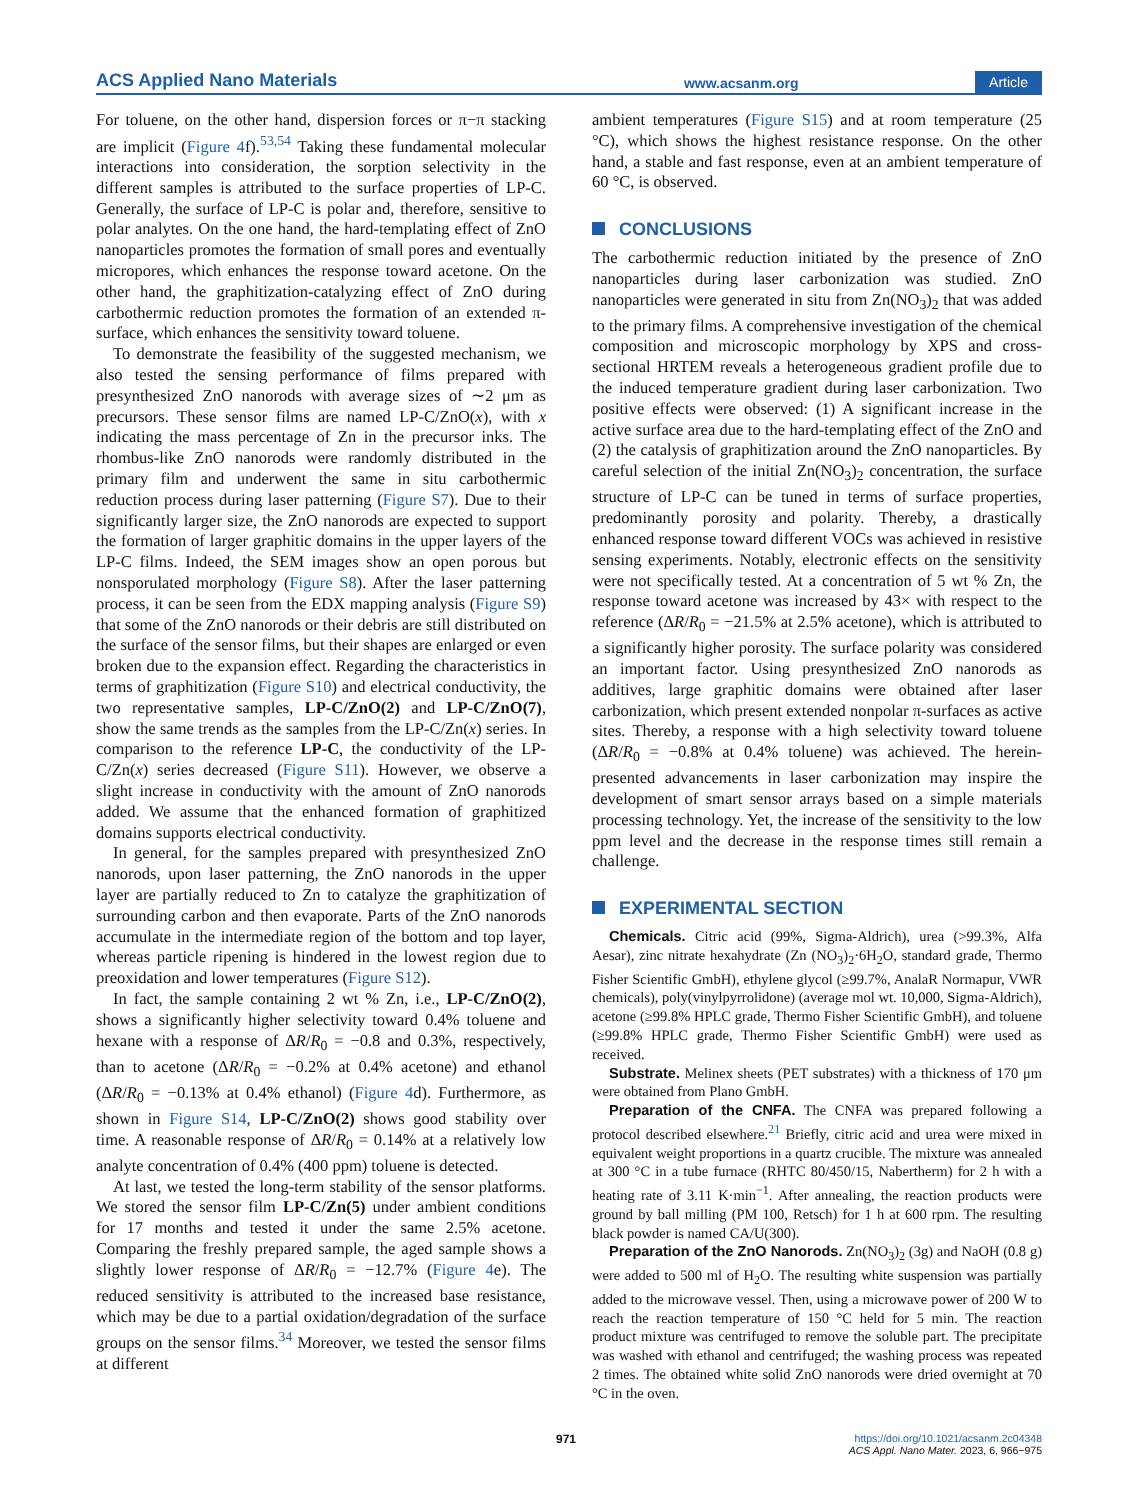ACS Applied Nano Materials www.acsanm.org Article
For toluene, on the other hand, dispersion forces or π−π stacking are implicit (Figure 4f).<sup>53,54</sup> Taking these fundamental molecular interactions into consideration, the sorption selectivity in the different samples is attributed to the surface properties of LP-C. Generally, the surface of LP-C is polar and, therefore, sensitive to polar analytes. On the one hand, the hard-templating effect of ZnO nanoparticles promotes the formation of small pores and eventually micropores, which enhances the response toward acetone. On the other hand, the graphitization-catalyzing effect of ZnO during carbothermic reduction promotes the formation of an extended π-surface, which enhances the sensitivity toward toluene.
To demonstrate the feasibility of the suggested mechanism, we also tested the sensing performance of films prepared with presynthesized ZnO nanorods with average sizes of ∼2 μm as precursors. These sensor films are named LP-C/ZnO(x), with x indicating the mass percentage of Zn in the precursor inks. The rhombus-like ZnO nanorods were randomly distributed in the primary film and underwent the same in situ carbothermic reduction process during laser patterning (Figure S7). Due to their significantly larger size, the ZnO nanorods are expected to support the formation of larger graphitic domains in the upper layers of the LP-C films. Indeed, the SEM images show an open porous but nonsporulated morphology (Figure S8). After the laser patterning process, it can be seen from the EDX mapping analysis (Figure S9) that some of the ZnO nanorods or their debris are still distributed on the surface of the sensor films, but their shapes are enlarged or even broken due to the expansion effect. Regarding the characteristics in terms of graphitization (Figure S10) and electrical conductivity, the two representative samples, LP-C/ZnO(2) and LP-C/ZnO(7), show the same trends as the samples from the LP-C/Zn(x) series. In comparison to the reference LP-C, the conductivity of the LP-C/Zn(x) series decreased (Figure S11). However, we observe a slight increase in conductivity with the amount of ZnO nanorods added. We assume that the enhanced formation of graphitized domains supports electrical conductivity.
In general, for the samples prepared with presynthesized ZnO nanorods, upon laser patterning, the ZnO nanorods in the upper layer are partially reduced to Zn to catalyze the graphitization of surrounding carbon and then evaporate. Parts of the ZnO nanorods accumulate in the intermediate region of the bottom and top layer, whereas particle ripening is hindered in the lowest region due to preoxidation and lower temperatures (Figure S12).
In fact, the sample containing 2 wt % Zn, i.e., LP-C/ZnO(2), shows a significantly higher selectivity toward 0.4% toluene and hexane with a response of ΔR/R<sub>0</sub> = −0.8 and 0.3%, respectively, than to acetone (ΔR/R<sub>0</sub> = −0.2% at 0.4% acetone) and ethanol (ΔR/R<sub>0</sub> = −0.13% at 0.4% ethanol) (Figure 4d). Furthermore, as shown in Figure S14, LP-C/ZnO(2) shows good stability over time. A reasonable response of ΔR/R<sub>0</sub> = 0.14% at a relatively low analyte concentration of 0.4% (400 ppm) toluene is detected.
At last, we tested the long-term stability of the sensor platforms. We stored the sensor film LP-C/Zn(5) under ambient conditions for 17 months and tested it under the same 2.5% acetone. Comparing the freshly prepared sample, the aged sample shows a slightly lower response of ΔR/R<sub>0</sub> = −12.7% (Figure 4e). The reduced sensitivity is attributed to the increased base resistance, which may be due to a partial oxidation/degradation of the surface groups on the sensor films.<sup>34</sup> Moreover, we tested the sensor films at different
ambient temperatures (Figure S15) and at room temperature (25 °C), which shows the highest resistance response. On the other hand, a stable and fast response, even at an ambient temperature of 60 °C, is observed.
CONCLUSIONS
The carbothermic reduction initiated by the presence of ZnO nanoparticles during laser carbonization was studied. ZnO nanoparticles were generated in situ from Zn(NO<sub>3</sub>)<sub>2</sub> that was added to the primary films. A comprehensive investigation of the chemical composition and microscopic morphology by XPS and cross-sectional HRTEM reveals a heterogeneous gradient profile due to the induced temperature gradient during laser carbonization. Two positive effects were observed: (1) A significant increase in the active surface area due to the hard-templating effect of the ZnO and (2) the catalysis of graphitization around the ZnO nanoparticles. By careful selection of the initial Zn(NO<sub>3</sub>)<sub>2</sub> concentration, the surface structure of LP-C can be tuned in terms of surface properties, predominantly porosity and polarity. Thereby, a drastically enhanced response toward different VOCs was achieved in resistive sensing experiments. Notably, electronic effects on the sensitivity were not specifically tested. At a concentration of 5 wt % Zn, the response toward acetone was increased by 43× with respect to the reference (ΔR/R<sub>0</sub> = −21.5% at 2.5% acetone), which is attributed to a significantly higher porosity. The surface polarity was considered an important factor. Using presynthesized ZnO nanorods as additives, large graphitic domains were obtained after laser carbonization, which present extended nonpolar π-surfaces as active sites. Thereby, a response with a high selectivity toward toluene (ΔR/R<sub>0</sub> = −0.8% at 0.4% toluene) was achieved. The herein-presented advancements in laser carbonization may inspire the development of smart sensor arrays based on a simple materials processing technology. Yet, the increase of the sensitivity to the low ppm level and the decrease in the response times still remain a challenge.
EXPERIMENTAL SECTION
Chemicals. Citric acid (99%, Sigma-Aldrich), urea (>99.3%, Alfa Aesar), zinc nitrate hexahydrate (Zn (NO<sub>3</sub>)<sub>2</sub>·6H<sub>2</sub>O, standard grade, Thermo Fisher Scientific GmbH), ethylene glycol (≥99.7%, AnalaR Normapur, VWR chemicals), poly(vinylpyrrolidone) (average mol wt. 10,000, Sigma-Aldrich), acetone (≥99.8% HPLC grade, Thermo Fisher Scientific GmbH), and toluene (≥99.8% HPLC grade, Thermo Fisher Scientific GmbH) were used as received.
Substrate. Melinex sheets (PET substrates) with a thickness of 170 μm were obtained from Plano GmbH.
Preparation of the CNFA. The CNFA was prepared following a protocol described elsewhere.<sup>21</sup> Briefly, citric acid and urea were mixed in equivalent weight proportions in a quartz crucible. The mixture was annealed at 300 °C in a tube furnace (RHTC 80/450/15, Nabertherm) for 2 h with a heating rate of 3.11 K·min<sup>−1</sup>. After annealing, the reaction products were ground by ball milling (PM 100, Retsch) for 1 h at 600 rpm. The resulting black powder is named CA/U(300).
Preparation of the ZnO Nanorods. Zn(NO<sub>3</sub>)<sub>2</sub> (3g) and NaOH (0.8 g) were added to 500 ml of H<sub>2</sub>O. The resulting white suspension was partially added to the microwave vessel. Then, using a microwave power of 200 W to reach the reaction temperature of 150 °C held for 5 min. The reaction product mixture was centrifuged to remove the soluble part. The precipitate was washed with ethanol and centrifuged; the washing process was repeated 2 times. The obtained white solid ZnO nanorods were dried overnight at 70 °C in the oven.
971
https://doi.org/10.1021/acsanm.2c04348
ACS Appl. Nano Mater. 2023, 6, 966−975